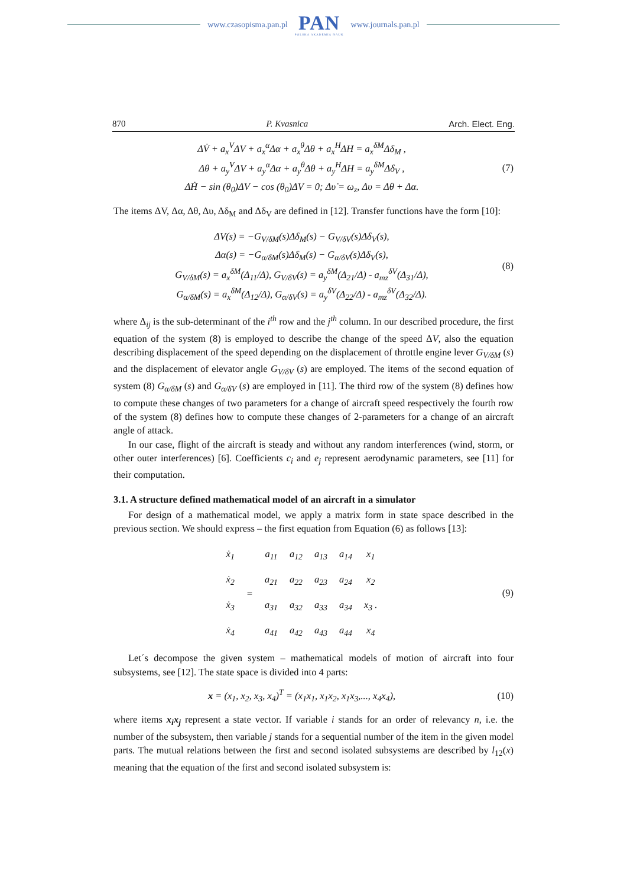www.czasopisma.pan.pl
PAN
POLSKA AKADEMIA NAUK
www.journals.pan.pl
870 P. Kvasnica Arch. Elect. Eng.
ΔV̇ + a<sub>x</sub><sup>V</sup>ΔV + a<sub>x</sub><sup>α</sup>Δα + a<sub>x</sub><sup>θ</sup>Δθ + a<sub>x</sub><sup>H</sup>ΔH = a<sub>x</sub><sup>δM</sup>Δδ<sub>M</sub> ,
Δθ + a<sub>y</sub><sup>V</sup>ΔV + a<sub>y</sub><sup>α</sup>Δα + a<sub>y</sub><sup>θ</sup>Δθ + a<sub>y</sub><sup>H</sup>ΔH = a<sub>y</sub><sup>δM</sup>Δδ<sub>V</sub> ,
ΔḢ − sin (θ<sub>0</sub>)ΔV − cos (θ<sub>0</sub>)ΔV = 0; Δυ̇ = ω<sub>z</sub>, Δυ = Δθ + Δα.
(7)
The items ΔV, Δα, Δθ, Δυ, Δδ<sub>M</sub> and Δδ<sub>V</sub> are defined in [12]. Transfer functions have the form [10]:
ΔV(s) = −G<sub>V/δM</sub>(s)Δδ<sub>M</sub>(s) − G<sub>V/δV</sub>(s)Δδ<sub>V</sub>(s),
Δα(s) = −G<sub>α/δM</sub>(s)Δδ<sub>M</sub>(s) − G<sub>α/δV</sub>(s)Δδ<sub>V</sub>(s),
G<sub>V/δM</sub>(s) = a<sub>x</sub><sup>δM</sup>(Δ<sub>11</sub>/Δ), G<sub>V/δV</sub>(s) = a<sub>y</sub><sup>δM</sup>(Δ<sub>21</sub>/Δ) - a<sub>mz</sub><sup>δV</sup>(Δ<sub>31</sub>/Δ),
G<sub>α/δM</sub>(s) = a<sub>x</sub><sup>δM</sup>(Δ<sub>12</sub>/Δ), G<sub>α/δV</sub>(s) = a<sub>y</sub><sup>δV</sup>(Δ<sub>22</sub>/Δ) - a<sub>mz</sub><sup>δV</sup>(Δ<sub>32</sub>/Δ).
(8)
where Δ<sub>ij</sub> is the sub-determinant of the i<sup>th</sup> row and the j<sup>th</sup> column. In our described procedure, the first equation of the system (8) is employed to describe the change of the speed ΔV, also the equation describing displacement of the speed depending on the displacement of throttle engine lever G<sub>V/δM</sub> (s) and the displacement of elevator angle G<sub>V/δV</sub> (s) are employed. The items of the second equation of system (8) G<sub>α/δM</sub> (s) and G<sub>α/δV</sub> (s) are employed in [11]. The third row of the system (8) defines how to compute these changes of two parameters for a change of aircraft speed respectively the fourth row of the system (8) defines how to compute these changes of 2-parameters for a change of an aircraft angle of attack.
In our case, flight of the aircraft is steady and without any random interferences (wind, storm, or other outer interferences) [6]. Coefficients c<sub>i</sub> and e<sub>j</sub> represent aerodynamic parameters, see [11] for their computation.
3.1. A structure defined mathematical model of an aircraft in a simulator
For design of a mathematical model, we apply a matrix form in state space described in the previous section. We should express – the first equation from Equation (6) as follows [13]:
| ẋ<sub>1</sub> | = | a<sub>11</sub> | a<sub>12</sub> | a<sub>13</sub> | a<sub>14</sub> | x<sub>1</sub> |
| ẋ<sub>2</sub> | | a<sub>21</sub> | a<sub>22</sub> | a<sub>23</sub> | a<sub>24</sub> | x<sub>2</sub> |
| ẋ<sub>3</sub> | | a<sub>31</sub> | a<sub>32</sub> | a<sub>33</sub> | a<sub>34</sub> | x<sub>3</sub> . |
| ẋ<sub>4</sub> | | a<sub>41</sub> | a<sub>42</sub> | a<sub>43</sub> | a<sub>44</sub> | x<sub>4</sub> |
(9)
Let´s decompose the given system – mathematical models of motion of aircraft into four subsystems, see [12]. The state space is divided into 4 parts:
x = (x<sub>1</sub>, x<sub>2</sub>, x<sub>3</sub>, x<sub>4</sub>)<sup>T</sup> = (x<sub>1</sub>x<sub>1</sub>, x<sub>1</sub>x<sub>2</sub>, x<sub>1</sub>x<sub>3</sub>,..., x<sub>4</sub>x<sub>4</sub>),
(10)
where items x<sub>i</sub>x<sub>j</sub> represent a state vector. If variable i stands for an order of relevancy n, i.e. the number of the subsystem, then variable j stands for a sequential number of the item in the given model parts. The mutual relations between the first and second isolated subsystems are described by l<sub>12</sub>(x) meaning that the equation of the first and second isolated subsystem is: